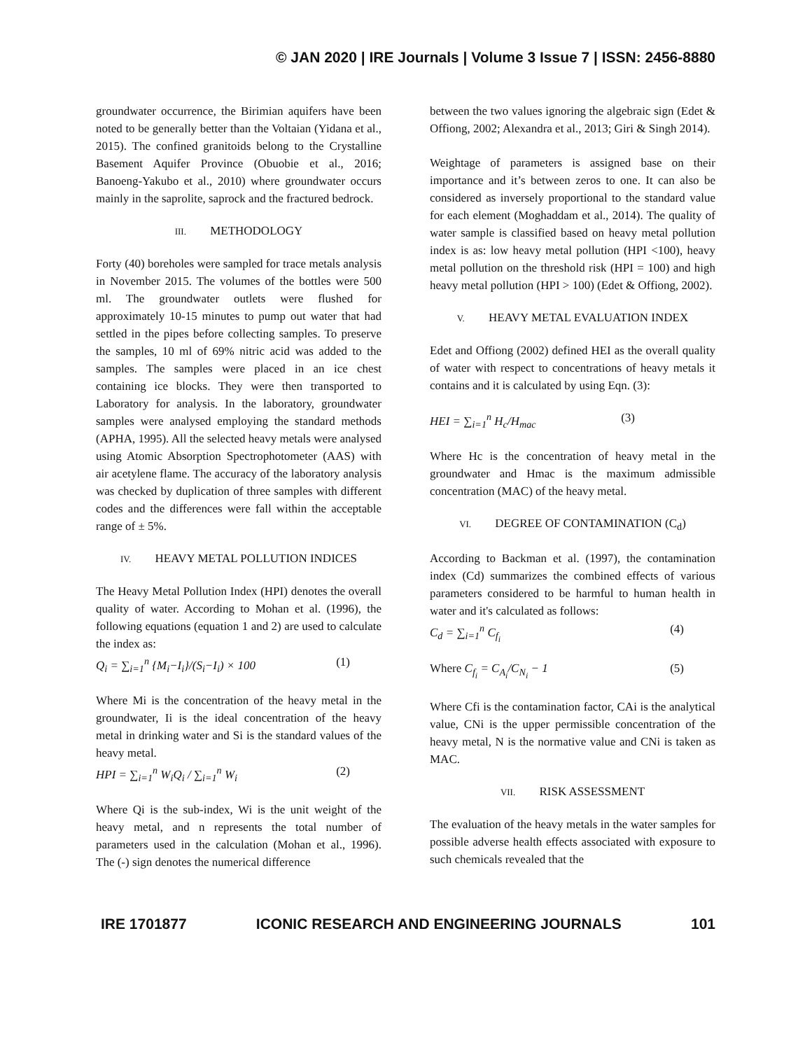© JAN 2020 | IRE Journals | Volume 3 Issue 7 | ISSN: 2456-8880
groundwater occurrence, the Birimian aquifers have been noted to be generally better than the Voltaian (Yidana et al., 2015). The confined granitoids belong to the Crystalline Basement Aquifer Province (Obuobie et al., 2016; Banoeng-Yakubo et al., 2010) where groundwater occurs mainly in the saprolite, saprock and the fractured bedrock.
III. METHODOLOGY
Forty (40) boreholes were sampled for trace metals analysis in November 2015. The volumes of the bottles were 500 ml. The groundwater outlets were flushed for approximately 10-15 minutes to pump out water that had settled in the pipes before collecting samples. To preserve the samples, 10 ml of 69% nitric acid was added to the samples. The samples were placed in an ice chest containing ice blocks. They were then transported to Laboratory for analysis. In the laboratory, groundwater samples were analysed employing the standard methods (APHA, 1995). All the selected heavy metals were analysed using Atomic Absorption Spectrophotometer (AAS) with air acetylene flame. The accuracy of the laboratory analysis was checked by duplication of three samples with different codes and the differences were fall within the acceptable range of ± 5%.
IV. HEAVY METAL POLLUTION INDICES
The Heavy Metal Pollution Index (HPI) denotes the overall quality of water. According to Mohan et al. (1996), the following equations (equation 1 and 2) are used to calculate the index as:
Q<sub>i</sub> = ∑<sub>i=1</sub><sup>n</sup> {M<sub>i</sub>−I<sub>i</sub>}/(S<sub>i</sub>−I<sub>i</sub>) × 100 (1)
Where Mi is the concentration of the heavy metal in the groundwater, Ii is the ideal concentration of the heavy metal in drinking water and Si is the standard values of the heavy metal.
HPI = ∑<sub>i=1</sub><sup>n</sup> W<sub>i</sub>Q<sub>i</sub> / ∑<sub>i=1</sub><sup>n</sup> W<sub>i</sub> (2)
Where Qi is the sub-index, Wi is the unit weight of the heavy metal, and n represents the total number of parameters used in the calculation (Mohan et al., 1996). The (-) sign denotes the numerical difference
between the two values ignoring the algebraic sign (Edet & Offiong, 2002; Alexandra et al., 2013; Giri & Singh 2014).
Weightage of parameters is assigned base on their importance and it’s between zeros to one. It can also be considered as inversely proportional to the standard value for each element (Moghaddam et al., 2014). The quality of water sample is classified based on heavy metal pollution index is as: low heavy metal pollution (HPI <100), heavy metal pollution on the threshold risk (HPI = 100) and high heavy metal pollution (HPI > 100) (Edet & Offiong, 2002).
V. HEAVY METAL EVALUATION INDEX
Edet and Offiong (2002) defined HEI as the overall quality of water with respect to concentrations of heavy metals it contains and it is calculated by using Eqn. (3):
HEI = ∑<sub>i=1</sub><sup>n</sup> H<sub>c</sub>/H<sub>mac</sub> (3)
Where Hc is the concentration of heavy metal in the groundwater and Hmac is the maximum admissible concentration (MAC) of the heavy metal.
VI. DEGREE OF CONTAMINATION (C<sub>d</sub>)
According to Backman et al. (1997), the contamination index (Cd) summarizes the combined effects of various parameters considered to be harmful to human health in water and it's calculated as follows:
C<sub>d</sub> = ∑<sub>i=1</sub><sup>n</sup> C<sub>f<sub>i</sub></sub> (4)
Where C<sub>f<sub>i</sub></sub> = C<sub>A<sub>i</sub></sub>/C<sub>N<sub>i</sub></sub> − 1 (5)
Where Cfi is the contamination factor, CAi is the analytical value, CNi is the upper permissible concentration of the heavy metal, N is the normative value and CNi is taken as MAC.
VII. RISK ASSESSMENT
The evaluation of the heavy metals in the water samples for possible adverse health effects associated with exposure to such chemicals revealed that the
IRE 1701877 ICONIC RESEARCH AND ENGINEERING JOURNALS 101